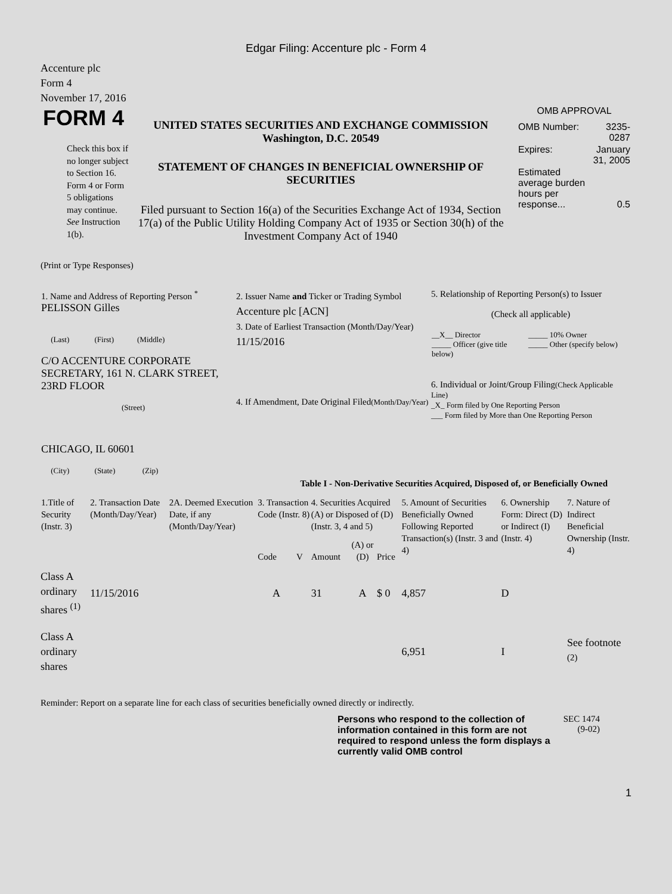Edgar Filing: Accenture plc - Form 4
Accenture plc
Form 4
November 17, 2016
FORM 4
Check this box if no longer subject to Section 16. Form 4 or Form 5 obligations may continue. See Instruction 1(b).
UNITED STATES SECURITIES AND EXCHANGE COMMISSION
Washington, D.C. 20549
STATEMENT OF CHANGES IN BENEFICIAL OWNERSHIP OF SECURITIES
Filed pursuant to Section 16(a) of the Securities Exchange Act of 1934, Section 17(a) of the Public Utility Holding Company Act of 1935 or Section 30(h) of the Investment Company Act of 1940
OMB APPROVAL
| OMB Number: | 3235-0287 |
| Expires: | January 31, 2005 |
| Estimated average burden hours per response... | 0.5 |
(Print or Type Responses)
| 1. Name and Address of Reporting Person <sup>*</sup> PELISSON Gilles (Last) (First) (Middle) C/O ACCENTURE CORPORATE SECRETARY, 161 N. CLARK STREET, 23RD FLOOR (Street) CHICAGO, IL 60601 (City) (State) (Zip) | 2. Issuer Name and Ticker or Trading Symbol Accenture plc [ACN] 3. Date of Earliest Transaction (Month/Day/Year) 11/15/2016 4. If Amendment, Date Original Filed (Month/Day/Year) | 5. Relationship of Reporting Person(s) to Issuer (Check all applicable) / __X__ Director _____ Officer (give title below) / _____ 10% Owner _____ Other (specify below) / 6. Individual or Joint/Group Filing (Check Applicable Line) _X_ Form filed by One Reporting Person ___ Form filed by More than One Reporting Person |
Table I - Non-Derivative Securities Acquired, Disposed of, or Beneficially Owned
| 1.Title of Security (Instr. 3) | 2. Transaction Date (Month/Day/Year) | 2A. Deemed Execution Date, if any (Month/Day/Year) | 3. Transaction Code (Instr. 8) | | 4. Securities Acquired (A) or Disposed of (D) (Instr. 3, 4 and 5) | | | 5. Amount of Securities Beneficially Owned Following Reported Transaction(s) (Instr. 3 and 4) | 6. Ownership Form: Direct (D) or Indirect (I) (Instr. 4) | 7. Nature of Indirect Beneficial Ownership (Instr. 4) |
| --- | --- | --- | --- | --- | --- | --- | --- | --- | --- | --- |
| | | | Code | V | Amount | (A) or (D) | Price | | | |
| Class A ordinary shares <sup>(1)</sup> | 11/15/2016 | | A | | 31 | A | $ 0 | 4,857 | D | |
| Class A ordinary shares | | | | | | | | 6,951 | I | See footnote <sup>(2)</sup> |
Reminder: Report on a separate line for each class of securities beneficially owned directly or indirectly.
Persons who respond to the collection of information contained in this form are not required to respond unless the form displays a currently valid OMB control
SEC 1474
(9-02)
1